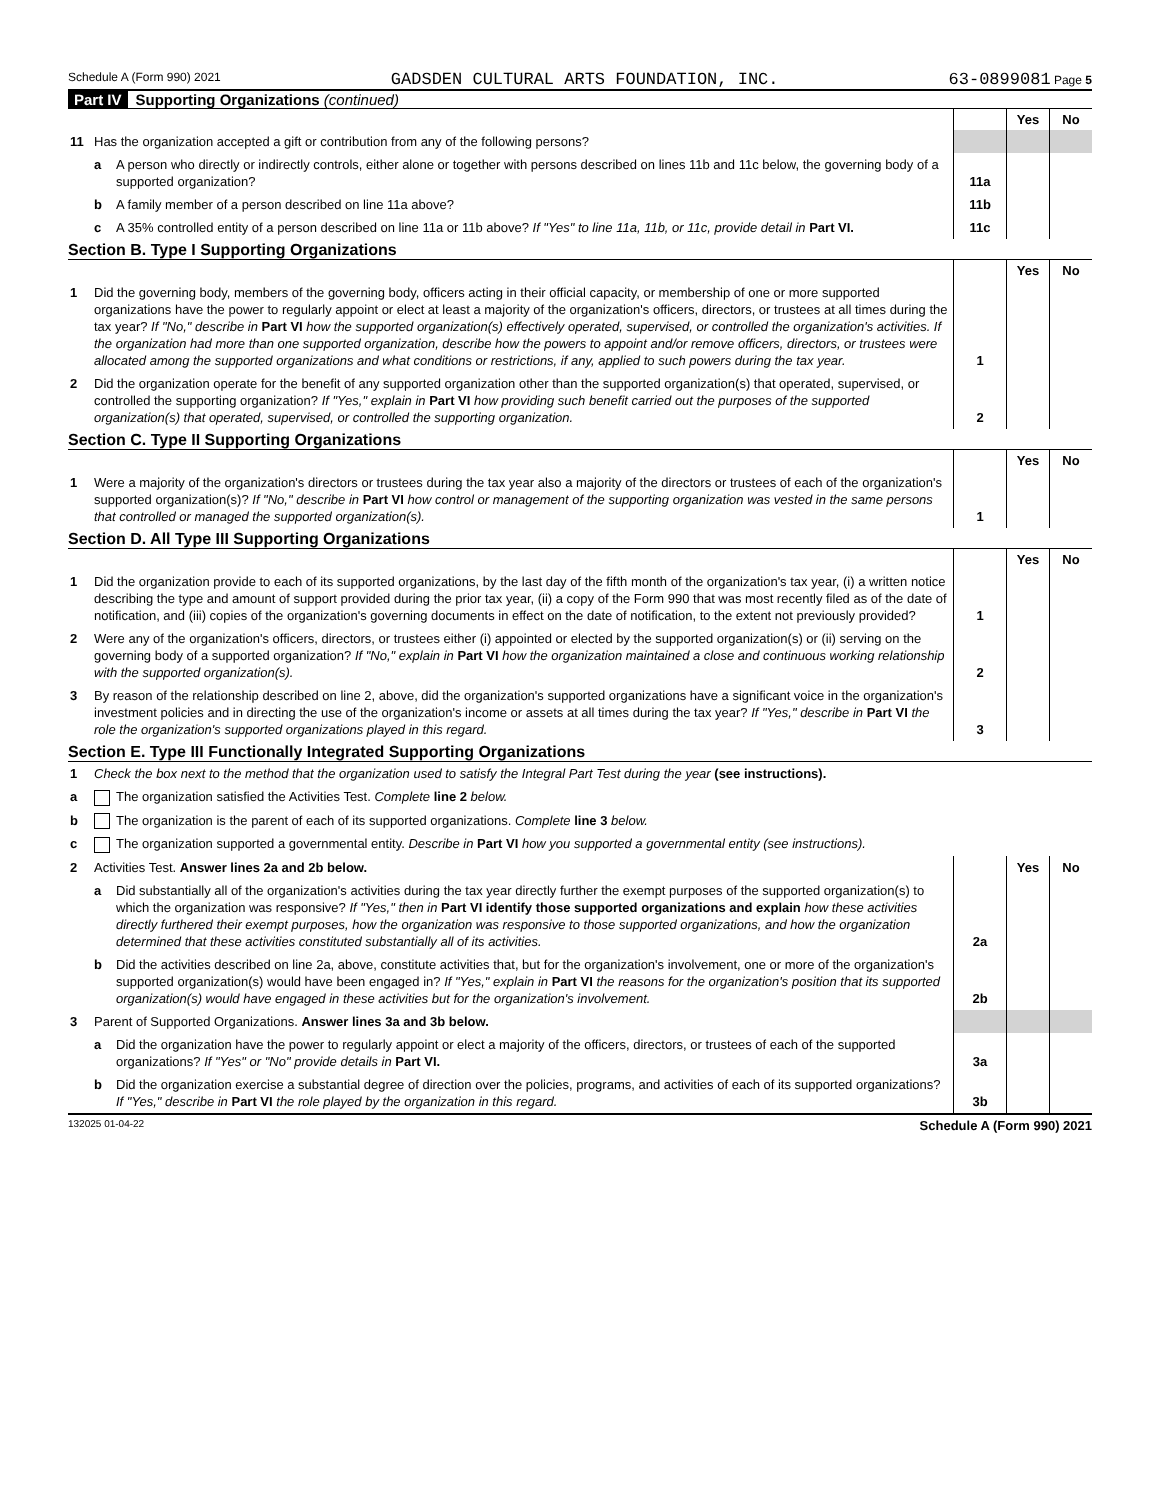Schedule A (Form 990) 2021 GADSDEN CULTURAL ARTS FOUNDATION, INC. 63-0899081 Page 5
Part IV Supporting Organizations (continued)
| | | | | Yes | No |
| 11 | Has the organization accepted a gift or contribution from any of the following persons? | | | | |
| | a | A person who directly or indirectly controls, either alone or together with persons described on lines 11b and 11c below, the governing body of a supported organization? | 11a | | |
| | b | A family member of a person described on line 11a above? | 11b | | |
| | c | A 35% controlled entity of a person described on line 11a or 11b above? If "Yes" to line 11a, 11b, or 11c, provide detail in Part VI. | 11c | | |
Section B. Type I Supporting Organizations
| | | | Yes | No |
| 1 | Did the governing body, members of the governing body, officers acting in their official capacity, or membership of one or more supported organizations have the power to regularly appoint or elect at least a majority of the organization's officers, directors, or trustees at all times during the tax year? If "No," describe in Part VI how the supported organization(s) effectively operated, supervised, or controlled the organization's activities. If the organization had more than one supported organization, describe how the powers to appoint and/or remove officers, directors, or trustees were allocated among the supported organizations and what conditions or restrictions, if any, applied to such powers during the tax year. | 1 | | |
| 2 | Did the organization operate for the benefit of any supported organization other than the supported organization(s) that operated, supervised, or controlled the supporting organization? If "Yes," explain in Part VI how providing such benefit carried out the purposes of the supported organization(s) that operated, supervised, or controlled the supporting organization. | 2 | | |
Section C. Type II Supporting Organizations
| | | | Yes | No |
| 1 | Were a majority of the organization's directors or trustees during the tax year also a majority of the directors or trustees of each of the organization's supported organization(s)? If "No," describe in Part VI how control or management of the supporting organization was vested in the same persons that controlled or managed the supported organization(s). | 1 | | |
Section D. All Type III Supporting Organizations
| | | | Yes | No |
| 1 | Did the organization provide to each of its supported organizations, by the last day of the fifth month of the organization's tax year, (i) a written notice describing the type and amount of support provided during the prior tax year, (ii) a copy of the Form 990 that was most recently filed as of the date of notification, and (iii) copies of the organization's governing documents in effect on the date of notification, to the extent not previously provided? | 1 | | |
| 2 | Were any of the organization's officers, directors, or trustees either (i) appointed or elected by the supported organization(s) or (ii) serving on the governing body of a supported organization? If "No," explain in Part VI how the organization maintained a close and continuous working relationship with the supported organization(s). | 2 | | |
| 3 | By reason of the relationship described on line 2, above, did the organization's supported organizations have a significant voice in the organization's investment policies and in directing the use of the organization's income or assets at all times during the tax year? If "Yes," describe in Part VI the role the organization's supported organizations played in this regard. | 3 | | |
Section E. Type III Functionally Integrated Supporting Organizations
| 1 | Check the box next to the method that the organization used to satisfy the Integral Part Test during the year (see instructions). | | | | |
| a | The organization satisfied the Activities Test. Complete line 2 below. | | | | |
| b | The organization is the parent of each of its supported organizations. Complete line 3 below. | | | | |
| c | The organization supported a governmental entity. Describe in Part VI how you supported a governmental entity (see instructions). | | | | |
| 2 | Activities Test. Answer lines 2a and 2b below. | | | Yes | No |
| | a | Did substantially all of the organization's activities during the tax year directly further the exempt purposes of the supported organization(s) to which the organization was responsive? If "Yes," then in Part VI identify those supported organizations and explain how these activities directly furthered their exempt purposes, how the organization was responsive to those supported organizations, and how the organization determined that these activities constituted substantially all of its activities. | 2a | | |
| | b | Did the activities described on line 2a, above, constitute activities that, but for the organization's involvement, one or more of the organization's supported organization(s) would have been engaged in? If "Yes," explain in Part VI the reasons for the organization's position that its supported organization(s) would have engaged in these activities but for the organization's involvement. | 2b | | |
| 3 | Parent of Supported Organizations. Answer lines 3a and 3b below. | | | | |
| | a | Did the organization have the power to regularly appoint or elect a majority of the officers, directors, or trustees of each of the supported organizations? If "Yes" or "No" provide details in Part VI. | 3a | | |
| | b | Did the organization exercise a substantial degree of direction over the policies, programs, and activities of each of its supported organizations? If "Yes," describe in Part VI the role played by the organization in this regard. | 3b | | |
132025 01-04-22 Schedule A (Form 990) 2021